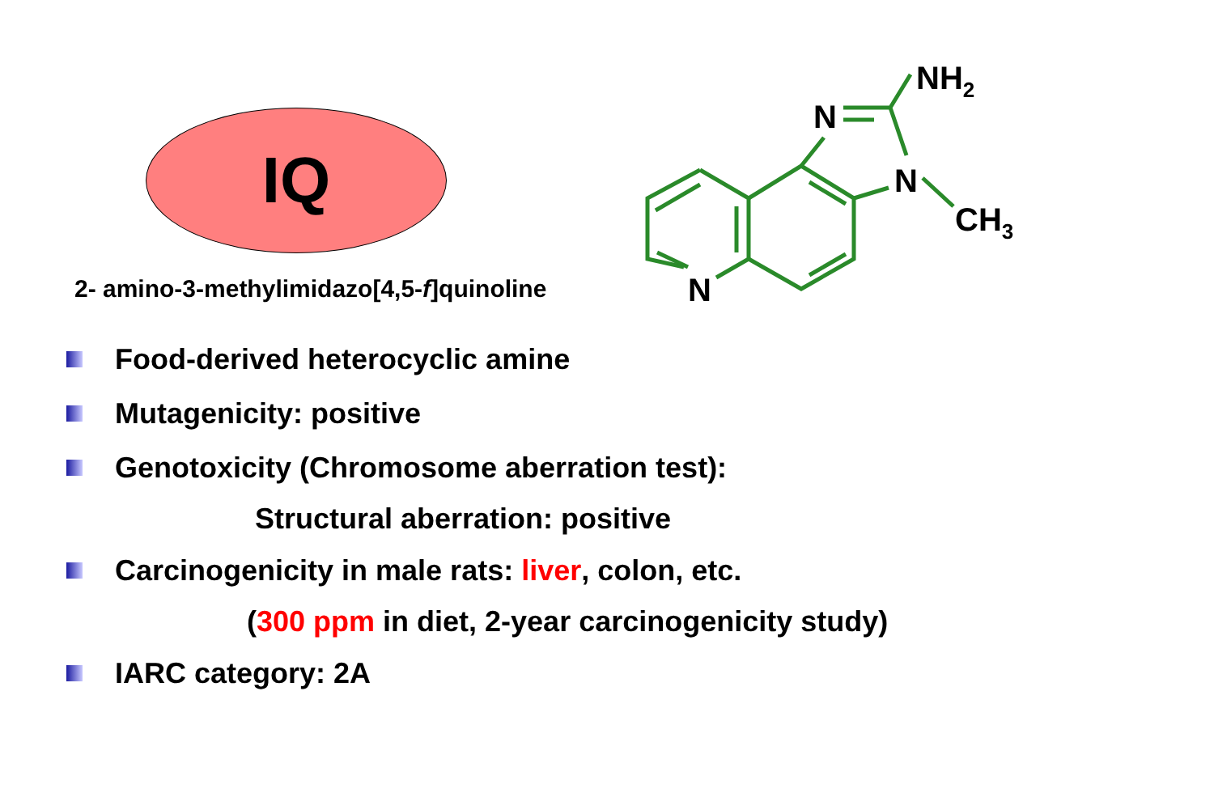IQ
2- amino-3-methylimidazo[4,5-f]quinoline
N
N
N
NH2
CH3
Food-derived heterocyclic amine
Mutagenicity: positive
Genotoxicity (Chromosome aberration test):
Structural aberration: positive
Carcinogenicity in male rats: liver, colon, etc.
(300 ppm in diet, 2-year carcinogenicity study)
IARC category: 2A